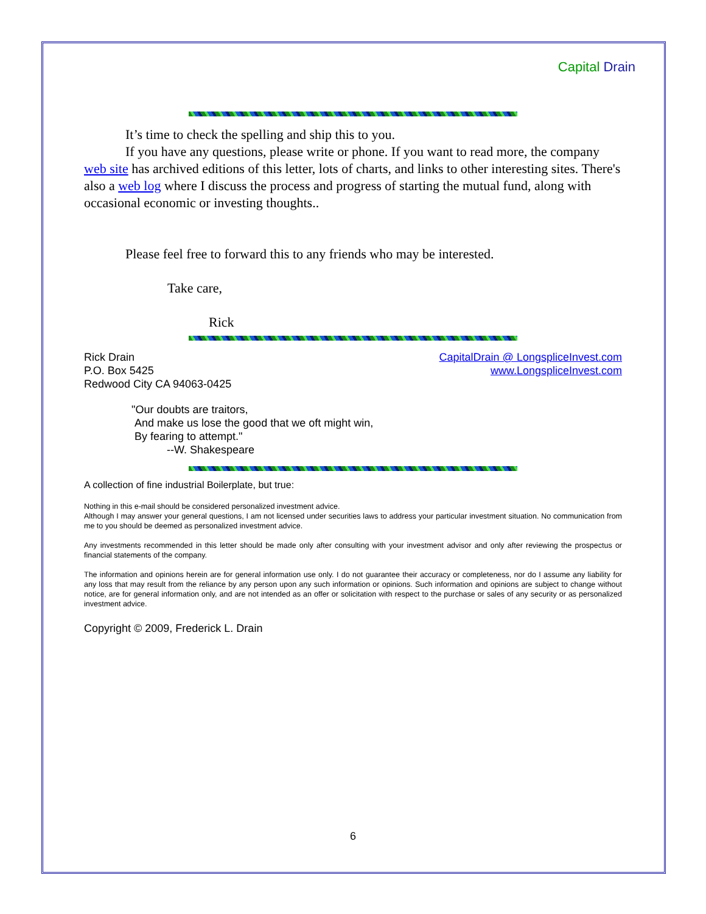Capital Drain
It’s time to check the spelling and ship this to you.
If you have any questions, please write or phone. If you want to read more, the company web site has archived editions of this letter, lots of charts, and links to other interesting sites. There's also a web log where I discuss the process and progress of starting the mutual fund, along with occasional economic or investing thoughts..
Please feel free to forward this to any friends who may be interested.
Take care,
Rick
Rick Drain
P.O. Box 5425
Redwood City CA 94063-0425
CapitalDrain @ LongspliceInvest.com
www.LongspliceInvest.com
"Our doubts are traitors,
And make us lose the good that we oft might win,
By fearing to attempt."
--W. Shakespeare
A collection of fine industrial Boilerplate, but true:
Nothing in this e-mail should be considered personalized investment advice.
Although I may answer your general questions, I am not licensed under securities laws to address your particular investment situation. No communication from me to you should be deemed as personalized investment advice.
Any investments recommended in this letter should be made only after consulting with your investment advisor and only after reviewing the prospectus or financial statements of the company.
The information and opinions herein are for general information use only. I do not guarantee their accuracy or completeness, nor do I assume any liability for any loss that may result from the reliance by any person upon any such information or opinions. Such information and opinions are subject to change without notice, are for general information only, and are not intended as an offer or solicitation with respect to the purchase or sales of any security or as personalized investment advice.
Copyright © 2009, Frederick L. Drain
6